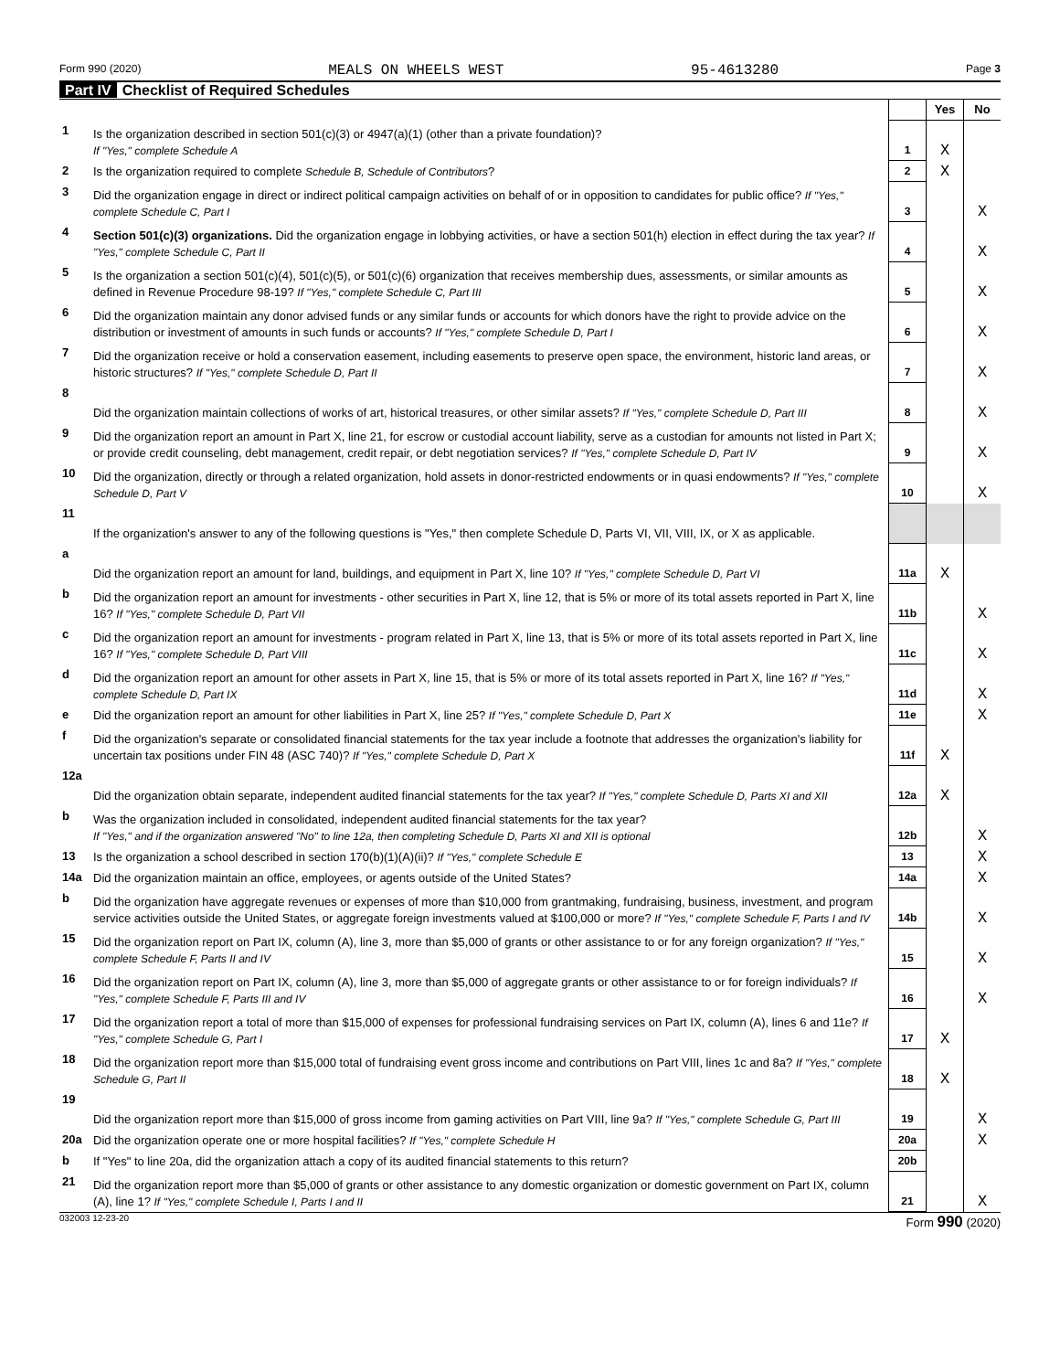Form 990 (2020) MEALS ON WHEELS WEST 95-4613280 Page 3
Part IV Checklist of Required Schedules
| | | | Yes | No |
| 1 | Is the organization described in section 501(c)(3) or 4947(a)(1) (other than a private foundation)? If "Yes," complete Schedule A | 1 | X | |
| 2 | Is the organization required to complete Schedule B, Schedule of Contributors ? | 2 | X | |
| 3 | Did the organization engage in direct or indirect political campaign activities on behalf of or in opposition to candidates for public office? If "Yes," complete Schedule C, Part I | 3 | | X |
| 4 | Section 501(c)(3) organizations. Did the organization engage in lobbying activities, or have a section 501(h) election in effect during the tax year? If "Yes," complete Schedule C, Part II | 4 | | X |
| 5 | Is the organization a section 501(c)(4), 501(c)(5), or 501(c)(6) organization that receives membership dues, assessments, or similar amounts as defined in Revenue Procedure 98-19? If "Yes," complete Schedule C, Part III | 5 | | X |
| 6 | Did the organization maintain any donor advised funds or any similar funds or accounts for which donors have the right to provide advice on the distribution or investment of amounts in such funds or accounts? If "Yes," complete Schedule D, Part I | 6 | | X |
| 7 | Did the organization receive or hold a conservation easement, including easements to preserve open space, the environment, historic land areas, or historic structures? If "Yes," complete Schedule D, Part II | 7 | | X |
| 8 | Did the organization maintain collections of works of art, historical treasures, or other similar assets? If "Yes," complete Schedule D, Part III | 8 | | X |
| 9 | Did the organization report an amount in Part X, line 21, for escrow or custodial account liability, serve as a custodian for amounts not listed in Part X; or provide credit counseling, debt management, credit repair, or debt negotiation services? If "Yes," complete Schedule D, Part IV | 9 | | X |
| 10 | Did the organization, directly or through a related organization, hold assets in donor-restricted endowments or in quasi endowments? If "Yes," complete Schedule D, Part V | 10 | | X |
| 11 | If the organization's answer to any of the following questions is "Yes," then complete Schedule D, Parts VI, VII, VIII, IX, or X as applicable. | | | |
| a | Did the organization report an amount for land, buildings, and equipment in Part X, line 10? If "Yes," complete Schedule D, Part VI | 11a | X | |
| b | Did the organization report an amount for investments - other securities in Part X, line 12, that is 5% or more of its total assets reported in Part X, line 16? If "Yes," complete Schedule D, Part VII | 11b | | X |
| c | Did the organization report an amount for investments - program related in Part X, line 13, that is 5% or more of its total assets reported in Part X, line 16? If "Yes," complete Schedule D, Part VIII | 11c | | X |
| d | Did the organization report an amount for other assets in Part X, line 15, that is 5% or more of its total assets reported in Part X, line 16? If "Yes," complete Schedule D, Part IX | 11d | | X |
| e | Did the organization report an amount for other liabilities in Part X, line 25? If "Yes," complete Schedule D, Part X | 11e | | X |
| f | Did the organization's separate or consolidated financial statements for the tax year include a footnote that addresses the organization's liability for uncertain tax positions under FIN 48 (ASC 740)? If "Yes," complete Schedule D, Part X | 11f | X | |
| 12a | Did the organization obtain separate, independent audited financial statements for the tax year? If "Yes," complete Schedule D, Parts XI and XII | 12a | X | |
| b | Was the organization included in consolidated, independent audited financial statements for the tax year? If "Yes," and if the organization answered "No" to line 12a, then completing Schedule D, Parts XI and XII is optional | 12b | | X |
| 13 | Is the organization a school described in section 170(b)(1)(A)(ii)? If "Yes," complete Schedule E | 13 | | X |
| 14a | Did the organization maintain an office, employees, or agents outside of the United States? | 14a | | X |
| b | Did the organization have aggregate revenues or expenses of more than $10,000 from grantmaking, fundraising, business, investment, and program service activities outside the United States, or aggregate foreign investments valued at $100,000 or more? If "Yes," complete Schedule F, Parts I and IV | 14b | | X |
| 15 | Did the organization report on Part IX, column (A), line 3, more than $5,000 of grants or other assistance to or for any foreign organization? If "Yes," complete Schedule F, Parts II and IV | 15 | | X |
| 16 | Did the organization report on Part IX, column (A), line 3, more than $5,000 of aggregate grants or other assistance to or for foreign individuals? If "Yes," complete Schedule F, Parts III and IV | 16 | | X |
| 17 | Did the organization report a total of more than $15,000 of expenses for professional fundraising services on Part IX, column (A), lines 6 and 11e? If "Yes," complete Schedule G, Part I | 17 | X | |
| 18 | Did the organization report more than $15,000 total of fundraising event gross income and contributions on Part VIII, lines 1c and 8a? If "Yes," complete Schedule G, Part II | 18 | X | |
| 19 | Did the organization report more than $15,000 of gross income from gaming activities on Part VIII, line 9a? If "Yes," complete Schedule G, Part III | 19 | | X |
| 20a | Did the organization operate one or more hospital facilities? If "Yes," complete Schedule H | 20a | | X |
| b | If "Yes" to line 20a, did the organization attach a copy of its audited financial statements to this return? | 20b | | |
| 21 | Did the organization report more than $5,000 of grants or other assistance to any domestic organization or domestic government on Part IX, column (A), line 1? If "Yes," complete Schedule I, Parts I and II | 21 | | X |
032003 12-23-20 Form 990 (2020)